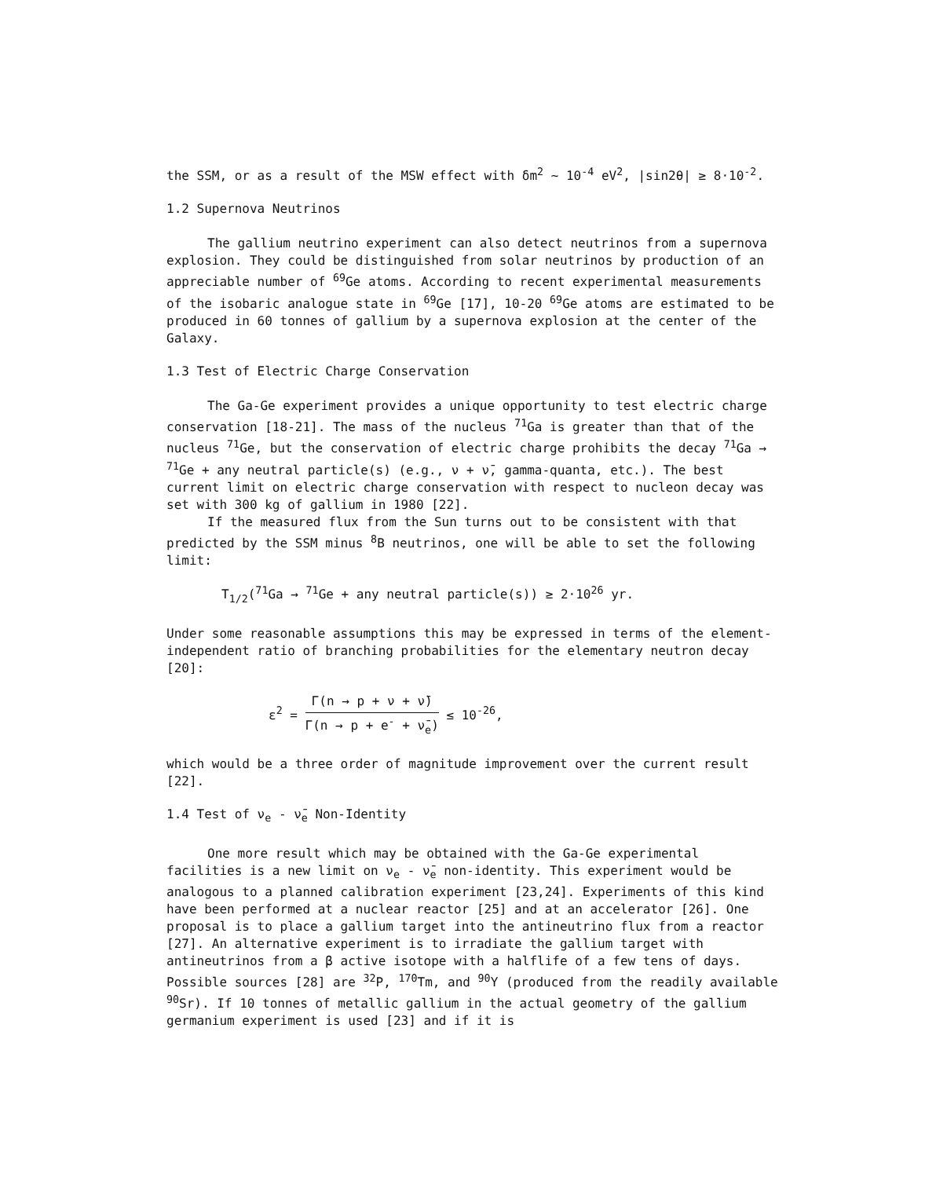the SSM, or as a result of the MSW effect with δm<sup>2</sup> ~ 10<sup>-4</sup> eV<sup>2</sup>, |sin2θ| ≥ 8·10<sup>-2</sup>.
1.2 Supernova Neutrinos
The gallium neutrino experiment can also detect neutrinos from a supernova explosion. They could be distinguished from solar neutrinos by production of an appreciable number of <sup>69</sup>Ge atoms. According to recent experimental measurements of the isobaric analogue state in <sup>69</sup>Ge [17], 10-20 <sup>69</sup>Ge atoms are estimated to be produced in 60 tonnes of gallium by a supernova explosion at the center of the Galaxy.
1.3 Test of Electric Charge Conservation
The Ga-Ge experiment provides a unique opportunity to test electric charge conservation [18-21]. The mass of the nucleus <sup>71</sup>Ga is greater than that of the nucleus <sup>71</sup>Ge, but the conservation of electric charge prohibits the decay <sup>71</sup>Ga → <sup>71</sup>Ge + any neutral particle(s) (e.g., ν + ν̄, gamma-quanta, etc.). The best current limit on electric charge conservation with respect to nucleon decay was set with 300 kg of gallium in 1980 [22].
If the measured flux from the Sun turns out to be consistent with that predicted by the SSM minus <sup>8</sup>B neutrinos, one will be able to set the following limit:
T<sub>1/2</sub>(<sup>71</sup>Ga → <sup>71</sup>Ge + any neutral particle(s)) ≥ 2·10<sup>26</sup> yr.
Under some reasonable assumptions this may be expressed in terms of the element-independent ratio of branching probabilities for the elementary neutron decay [20]:
ε<sup>2</sup> = Γ(n → p + ν + ν̄) Γ(n → p + e<sup>-</sup> + ν̄<sub>e</sub>) ≤ 10<sup>-26</sup>,
which would be a three order of magnitude improvement over the current result [22].
1.4 Test of ν<sub>e</sub> - ν̄<sub>e</sub> Non-Identity
One more result which may be obtained with the Ga-Ge experimental facilities is a new limit on ν<sub>e</sub> - ν̄<sub>e</sub> non-identity. This experiment would be analogous to a planned calibration experiment [23,24]. Experiments of this kind have been performed at a nuclear reactor [25] and at an accelerator [26]. One proposal is to place a gallium target into the antineutrino flux from a reactor [27]. An alternative experiment is to irradiate the gallium target with antineutrinos from a β active isotope with a halflife of a few tens of days. Possible sources [28] are <sup>32</sup>P, <sup>170</sup>Tm, and <sup>90</sup>Y (produced from the readily available <sup>90</sup>Sr). If 10 tonnes of metallic gallium in the actual geometry of the gallium germanium experiment is used [23] and if it is